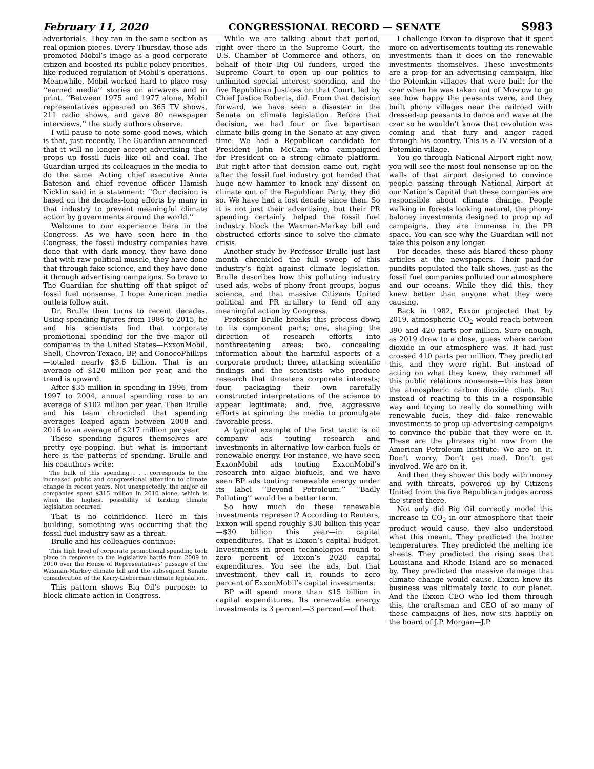February 11, 2020 CONGRESSIONAL RECORD — SENATE S983
advertorials. They ran in the same section as real opinion pieces. Every Thursday, those ads promoted Mobil’s image as a good corporate citizen and boosted its public policy priorities, like reduced regulation of Mobil’s operations. Meanwhile, Mobil worked hard to place rosy ‘‘earned media’’ stories on airwaves and in print. ‘‘Between 1975 and 1977 alone, Mobil representatives appeared on 365 TV shows, 211 radio shows, and gave 80 newspaper interviews,’’ the study authors observe.
I will pause to note some good news, which is that, just recently, The Guardian announced that it will no longer accept advertising that props up fossil fuels like oil and coal. The Guardian urged its colleagues in the media to do the same. Acting chief executive Anna Bateson and chief revenue officer Hamish Nicklin said in a statement: ‘‘Our decision is based on the decades-long efforts by many in that industry to prevent meaningful climate action by governments around the world.’’
Welcome to our experience here in the Congress. As we have seen here in the Congress, the fossil industry companies have done that with dark money, they have done that with raw political muscle, they have done that through fake science, and they have done it through advertising campaigns. So bravo to The Guardian for shutting off that spigot of fossil fuel nonsense. I hope American media outlets follow suit.
Dr. Brulle then turns to recent decades. Using spending figures from 1986 to 2015, he and his scientists find that corporate promotional spending for the five major oil companies in the United States—ExxonMobil, Shell, Chevron-Texaco, BP, and ConocoPhillips—totaled nearly $3.6 billion. That is an average of $120 million per year, and the trend is upward.
After $35 million in spending in 1996, from 1997 to 2004, annual spending rose to an average of $102 million per year. Then Brulle and his team chronicled that spending averages leaped again between 2008 and 2016 to an average of $217 million per year.
These spending figures themselves are pretty eye-popping, but what is important here is the patterns of spending. Brulle and his coauthors write:
The bulk of this spending . . . corresponds to the increased public and congressional attention to climate change in recent years. Not unexpectedly, the major oil companies spent $315 million in 2010 alone, which is when the highest possibility of binding climate legislation occurred.
That is no coincidence. Here in this building, something was occurring that the fossil fuel industry saw as a threat.
Brulle and his colleagues continue:
This high level of corporate promotional spending took place in response to the legislative battle from 2009 to 2010 over the House of Representatives’ passage of the Waxman-Markey climate bill and the subsequent Senate consideration of the Kerry-Lieberman climate legislation.
This pattern shows Big Oil’s purpose: to block climate action in Congress.
While we are talking about that period, right over there in the Supreme Court, the U.S. Chamber of Commerce and others, on behalf of their Big Oil funders, urged the Supreme Court to open up our politics to unlimited special interest spending, and the five Republican Justices on that Court, led by Chief Justice Roberts, did. From that decision forward, we have seen a disaster in the Senate on climate legislation. Before that decision, we had four or five bipartisan climate bills going in the Senate at any given time. We had a Republican candidate for President—John McCain—who campaigned for President on a strong climate platform. But right after that decision came out, right after the fossil fuel industry got handed that huge new hammer to knock any dissent on climate out of the Republican Party, they did so. We have had a lost decade since then. So it is not just their advertising, but their PR spending certainly helped the fossil fuel industry block the Waxman-Markey bill and obstructed efforts since to solve the climate crisis.
Another study by Professor Brulle just last month chronicled the full sweep of this industry’s fight against climate legislation. Brulle describes how this polluting industry used ads, webs of phony front groups, bogus science, and that massive Citizens United political and PR artillery to fend off any meaningful action by Congress.
Professor Brulle breaks this process down to its component parts; one, shaping the direction of research efforts into nonthreatening areas; two, concealing information about the harmful aspects of a corporate product; three, attacking scientific findings and the scientists who produce research that threatens corporate interests; four, packaging their own carefully constructed interpretations of the science to appear legitimate; and, five, aggressive efforts at spinning the media to promulgate favorable press.
A typical example of the first tactic is oil company ads touting research and investments in alternative low-carbon fuels or renewable energy. For instance, we have seen ExxonMobil ads touting ExxonMobil’s research into algae biofuels, and we have seen BP ads touting renewable energy under its label ‘‘Beyond Petroleum.’’ ‘‘Badly Polluting’’ would be a better term.
So how much do these renewable investments represent? According to Reuters, Exxon will spend roughly $30 billion this year—$30 billion this year—in capital expenditures. That is Exxon’s capital budget. Investments in green technologies round to zero percent of Exxon’s 2020 capital expenditures. You see the ads, but that investment, they call it, rounds to zero percent of ExxonMobil’s capital investments.
BP will spend more than $15 billion in capital expenditures. Its renewable energy investments is 3 percent—3 percent—of that.
I challenge Exxon to disprove that it spent more on advertisements touting its renewable investments than it does on the renewable investments themselves. These investments are a prop for an advertising campaign, like the Potemkin villages that were built for the czar when he was taken out of Moscow to go see how happy the peasants were, and they built phony villages near the railroad with dressed-up peasants to dance and wave at the czar so he wouldn’t know that revolution was coming and that fury and anger raged through his country. This is a TV version of a Potemkin village.
You go through National Airport right now, you will see the most foul nonsense up on the walls of that airport designed to convince people passing through National Airport at our Nation’s Capital that these companies are responsible about climate change. People walking in forests looking natural, the phony-baloney investments designed to prop up ad campaigns, they are immense in the PR space. You can see why the Guardian will not take this poison any longer.
For decades, these ads blared these phony articles at the newspapers. Their paid-for pundits populated the talk shows, just as the fossil fuel companies polluted our atmosphere and our oceans. While they did this, they knew better than anyone what they were causing.
Back in 1982, Exxon projected that by 2019, atmospheric CO<sub>2</sub> would reach between 390 and 420 parts per million. Sure enough, as 2019 drew to a close, guess where carbon dioxide in our atmosphere was. It had just crossed 410 parts per million. They predicted this, and they were right. But instead of acting on what they knew, they rammed all this public relations nonsense—this has been the atmospheric carbon dioxide climb. But instead of reacting to this in a responsible way and trying to really do something with renewable fuels, they did fake renewable investments to prop up advertising campaigns to convince the public that they were on it. These are the phrases right now from the American Petroleum Institute: We are on it. Don’t worry. Don’t get mad. Don’t get involved. We are on it.
And then they shower this body with money and with threats, powered up by Citizens United from the five Republican judges across the street there.
Not only did Big Oil correctly model this increase in CO<sub>2</sub> in our atmosphere that their product would cause, they also understood what this meant. They predicted the hotter temperatures. They predicted the melting ice sheets. They predicted the rising seas that Louisiana and Rhode Island are so menaced by. They predicted the massive damage that climate change would cause. Exxon knew its business was ultimately toxic to our planet. And the Exxon CEO who led them through this, the craftsman and CEO of so many of these campaigns of lies, now sits happily on the board of J.P. Morgan—J.P.